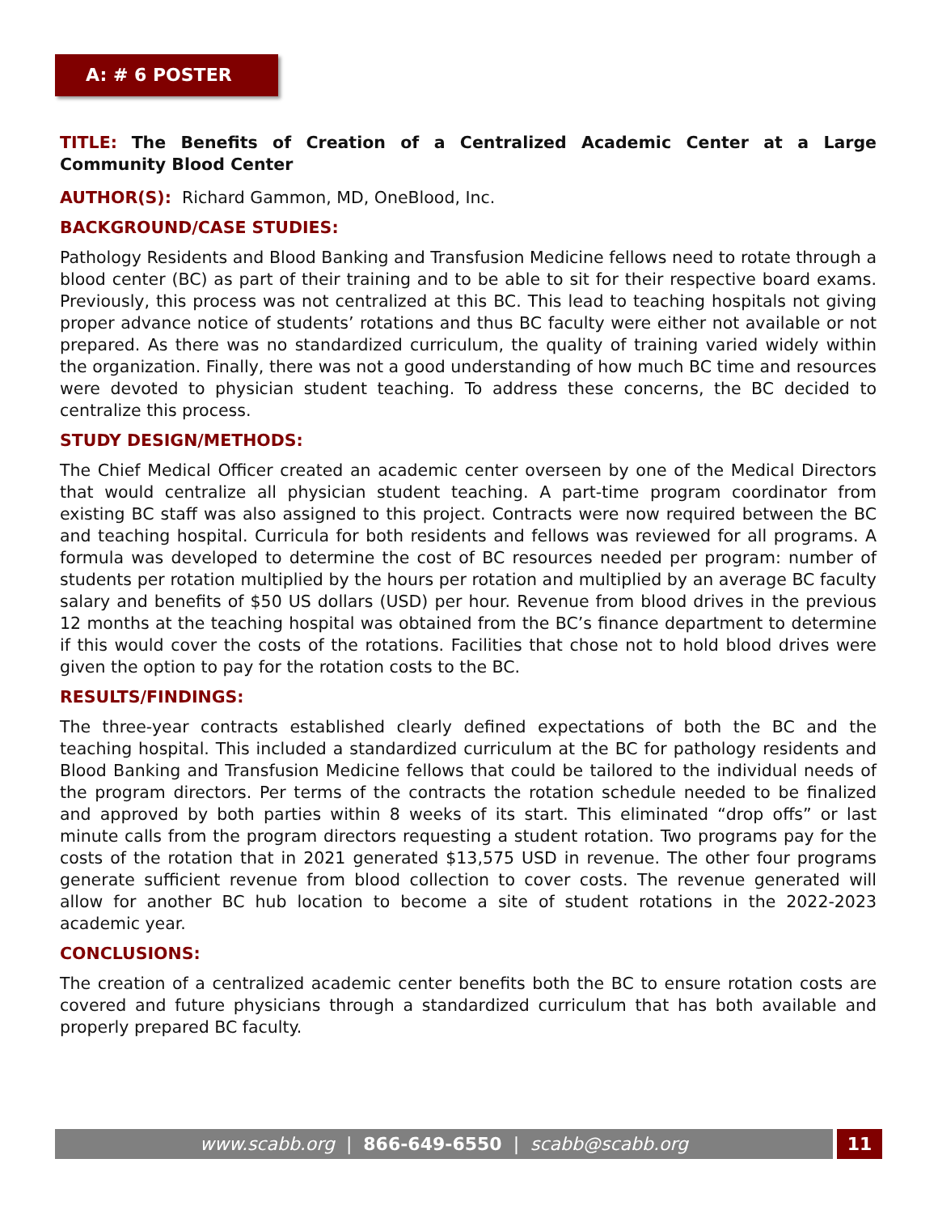A: # 6 POSTER
TITLE: The Benefits of Creation of a Centralized Academic Center at a Large Community Blood Center
AUTHOR(S): Richard Gammon, MD, OneBlood, Inc.
BACKGROUND/CASE STUDIES:
Pathology Residents and Blood Banking and Transfusion Medicine fellows need to rotate through a blood center (BC) as part of their training and to be able to sit for their respective board exams. Previously, this process was not centralized at this BC. This lead to teaching hospitals not giving proper advance notice of students’ rotations and thus BC faculty were either not available or not prepared. As there was no standardized curriculum, the quality of training varied widely within the organization. Finally, there was not a good understanding of how much BC time and resources were devoted to physician student teaching. To address these concerns, the BC decided to centralize this process.
STUDY DESIGN/METHODS:
The Chief Medical Officer created an academic center overseen by one of the Medical Directors that would centralize all physician student teaching. A part-time program coordinator from existing BC staff was also assigned to this project. Contracts were now required between the BC and teaching hospital. Curricula for both residents and fellows was reviewed for all programs. A formula was developed to determine the cost of BC resources needed per program: number of students per rotation multiplied by the hours per rotation and multiplied by an average BC faculty salary and benefits of $50 US dollars (USD) per hour. Revenue from blood drives in the previous 12 months at the teaching hospital was obtained from the BC’s finance department to determine if this would cover the costs of the rotations. Facilities that chose not to hold blood drives were given the option to pay for the rotation costs to the BC.
RESULTS/FINDINGS:
The three-year contracts established clearly defined expectations of both the BC and the teaching hospital. This included a standardized curriculum at the BC for pathology residents and Blood Banking and Transfusion Medicine fellows that could be tailored to the individual needs of the program directors. Per terms of the contracts the rotation schedule needed to be finalized and approved by both parties within 8 weeks of its start. This eliminated “drop offs” or last minute calls from the program directors requesting a student rotation. Two programs pay for the costs of the rotation that in 2021 generated $13,575 USD in revenue. The other four programs generate sufficient revenue from blood collection to cover costs. The revenue generated will allow for another BC hub location to become a site of student rotations in the 2022-2023 academic year.
CONCLUSIONS:
The creation of a centralized academic center benefits both the BC to ensure rotation costs are covered and future physicians through a standardized curriculum that has both available and properly prepared BC faculty.
www.scabb.org | 866-649-6550 | scabb@scabb.org 11